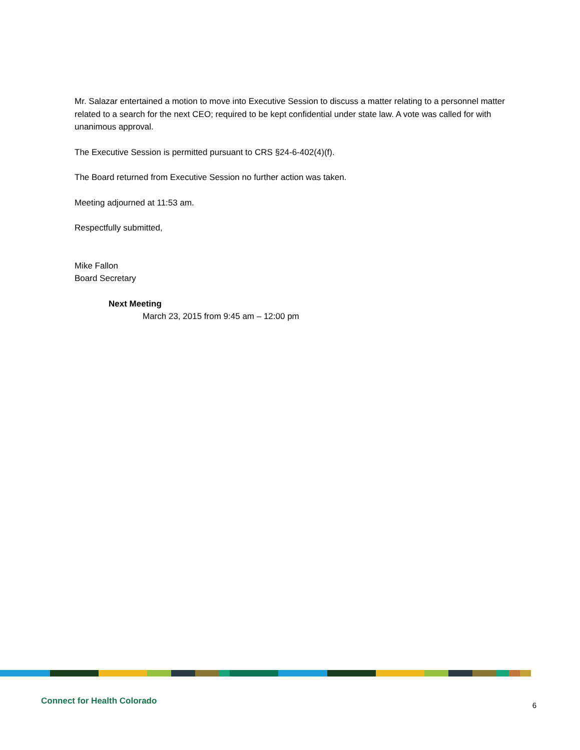Mr. Salazar entertained a motion to move into Executive Session to discuss a matter relating to a personnel matter related to a search for the next CEO; required to be kept confidential under state law. A vote was called for with unanimous approval.
The Executive Session is permitted pursuant to CRS §24-6-402(4)(f).
The Board returned from Executive Session no further action was taken.
Meeting adjourned at 11:53 am.
Respectfully submitted,
Mike Fallon
Board Secretary
Next Meeting
March 23, 2015 from 9:45 am – 12:00 pm
Connect for Health Colorado
6